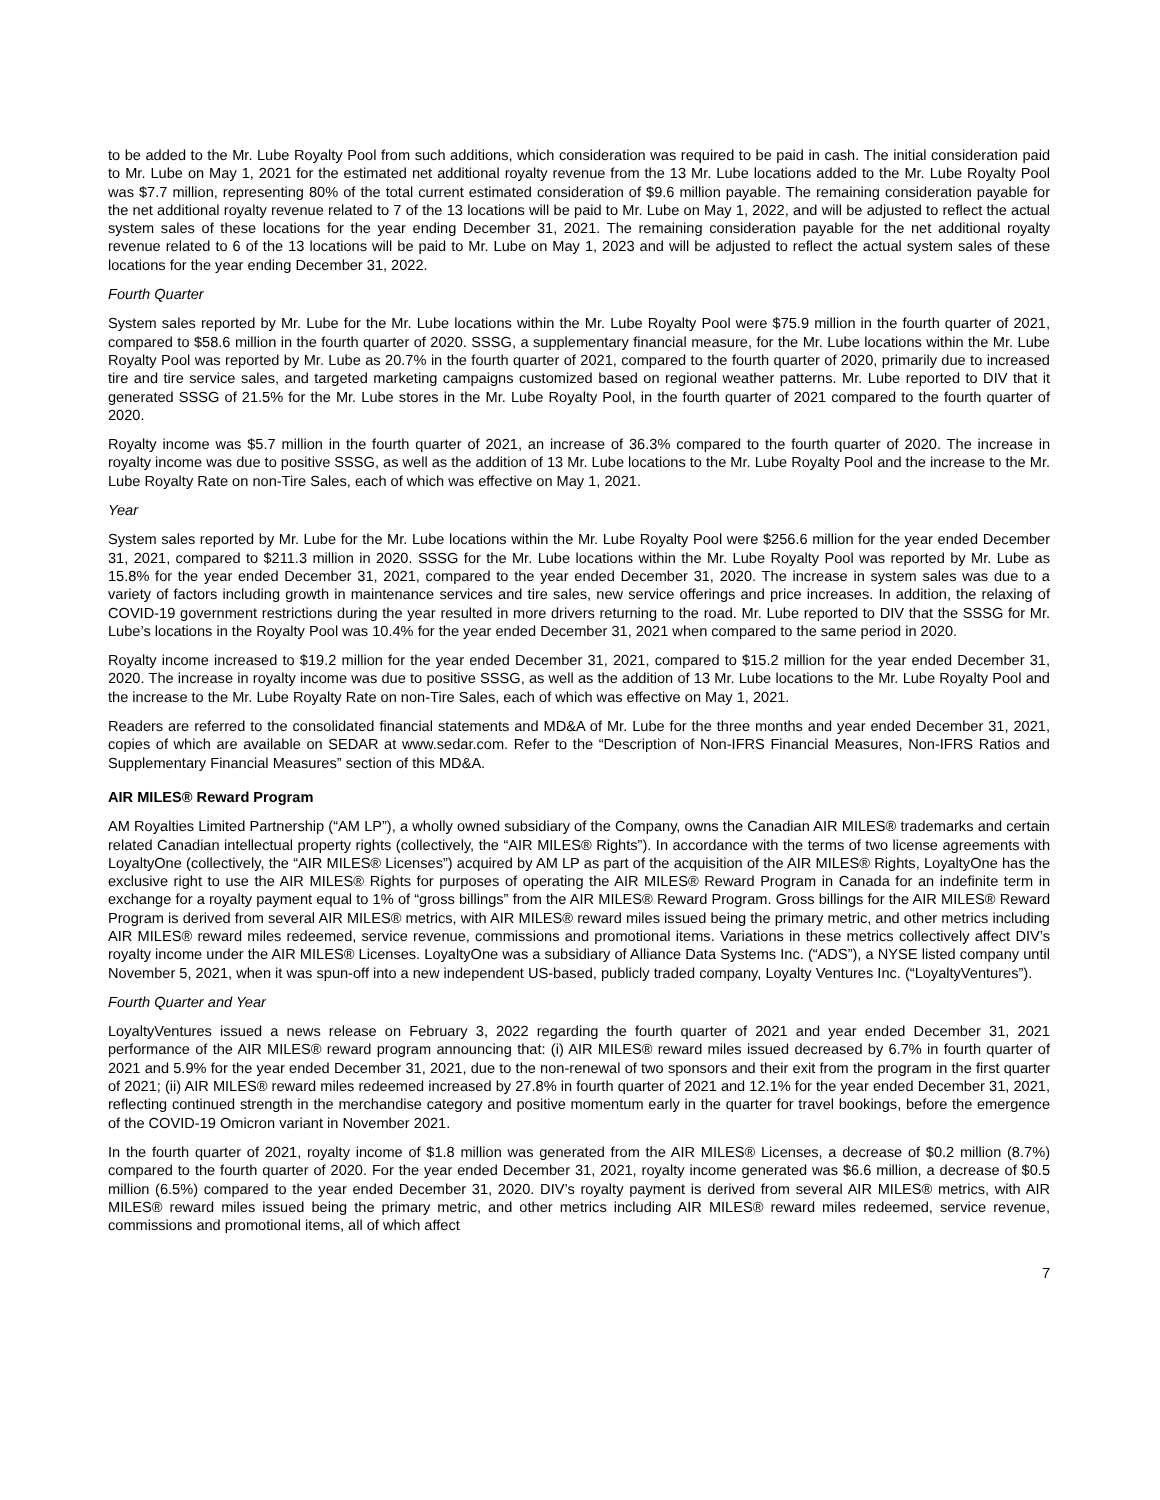to be added to the Mr. Lube Royalty Pool from such additions, which consideration was required to be paid in cash. The initial consideration paid to Mr. Lube on May 1, 2021 for the estimated net additional royalty revenue from the 13 Mr. Lube locations added to the Mr. Lube Royalty Pool was $7.7 million, representing 80% of the total current estimated consideration of $9.6 million payable. The remaining consideration payable for the net additional royalty revenue related to 7 of the 13 locations will be paid to Mr. Lube on May 1, 2022, and will be adjusted to reflect the actual system sales of these locations for the year ending December 31, 2021. The remaining consideration payable for the net additional royalty revenue related to 6 of the 13 locations will be paid to Mr. Lube on May 1, 2023 and will be adjusted to reflect the actual system sales of these locations for the year ending December 31, 2022.
Fourth Quarter
System sales reported by Mr. Lube for the Mr. Lube locations within the Mr. Lube Royalty Pool were $75.9 million in the fourth quarter of 2021, compared to $58.6 million in the fourth quarter of 2020. SSSG, a supplementary financial measure, for the Mr. Lube locations within the Mr. Lube Royalty Pool was reported by Mr. Lube as 20.7% in the fourth quarter of 2021, compared to the fourth quarter of 2020, primarily due to increased tire and tire service sales, and targeted marketing campaigns customized based on regional weather patterns. Mr. Lube reported to DIV that it generated SSSG of 21.5% for the Mr. Lube stores in the Mr. Lube Royalty Pool, in the fourth quarter of 2021 compared to the fourth quarter of 2020.
Royalty income was $5.7 million in the fourth quarter of 2021, an increase of 36.3% compared to the fourth quarter of 2020. The increase in royalty income was due to positive SSSG, as well as the addition of 13 Mr. Lube locations to the Mr. Lube Royalty Pool and the increase to the Mr. Lube Royalty Rate on non-Tire Sales, each of which was effective on May 1, 2021.
Year
System sales reported by Mr. Lube for the Mr. Lube locations within the Mr. Lube Royalty Pool were $256.6 million for the year ended December 31, 2021, compared to $211.3 million in 2020. SSSG for the Mr. Lube locations within the Mr. Lube Royalty Pool was reported by Mr. Lube as 15.8% for the year ended December 31, 2021, compared to the year ended December 31, 2020. The increase in system sales was due to a variety of factors including growth in maintenance services and tire sales, new service offerings and price increases. In addition, the relaxing of COVID-19 government restrictions during the year resulted in more drivers returning to the road. Mr. Lube reported to DIV that the SSSG for Mr. Lube’s locations in the Royalty Pool was 10.4% for the year ended December 31, 2021 when compared to the same period in 2020.
Royalty income increased to $19.2 million for the year ended December 31, 2021, compared to $15.2 million for the year ended December 31, 2020. The increase in royalty income was due to positive SSSG, as well as the addition of 13 Mr. Lube locations to the Mr. Lube Royalty Pool and the increase to the Mr. Lube Royalty Rate on non-Tire Sales, each of which was effective on May 1, 2021.
Readers are referred to the consolidated financial statements and MD&A of Mr. Lube for the three months and year ended December 31, 2021, copies of which are available on SEDAR at www.sedar.com. Refer to the “Description of Non-IFRS Financial Measures, Non-IFRS Ratios and Supplementary Financial Measures” section of this MD&A.
AIR MILES® Reward Program
AM Royalties Limited Partnership (“AM LP”), a wholly owned subsidiary of the Company, owns the Canadian AIR MILES® trademarks and certain related Canadian intellectual property rights (collectively, the “AIR MILES® Rights”). In accordance with the terms of two license agreements with LoyaltyOne (collectively, the “AIR MILES® Licenses”) acquired by AM LP as part of the acquisition of the AIR MILES® Rights, LoyaltyOne has the exclusive right to use the AIR MILES® Rights for purposes of operating the AIR MILES® Reward Program in Canada for an indefinite term in exchange for a royalty payment equal to 1% of “gross billings” from the AIR MILES® Reward Program. Gross billings for the AIR MILES® Reward Program is derived from several AIR MILES® metrics, with AIR MILES® reward miles issued being the primary metric, and other metrics including AIR MILES® reward miles redeemed, service revenue, commissions and promotional items. Variations in these metrics collectively affect DIV’s royalty income under the AIR MILES® Licenses. LoyaltyOne was a subsidiary of Alliance Data Systems Inc. (“ADS”), a NYSE listed company until November 5, 2021, when it was spun-off into a new independent US-based, publicly traded company, Loyalty Ventures Inc. (“LoyaltyVentures”).
Fourth Quarter and Year
LoyaltyVentures issued a news release on February 3, 2022 regarding the fourth quarter of 2021 and year ended December 31, 2021 performance of the AIR MILES® reward program announcing that: (i) AIR MILES® reward miles issued decreased by 6.7% in fourth quarter of 2021 and 5.9% for the year ended December 31, 2021, due to the non-renewal of two sponsors and their exit from the program in the first quarter of 2021; (ii) AIR MILES® reward miles redeemed increased by 27.8% in fourth quarter of 2021 and 12.1% for the year ended December 31, 2021, reflecting continued strength in the merchandise category and positive momentum early in the quarter for travel bookings, before the emergence of the COVID-19 Omicron variant in November 2021.
In the fourth quarter of 2021, royalty income of $1.8 million was generated from the AIR MILES® Licenses, a decrease of $0.2 million (8.7%) compared to the fourth quarter of 2020. For the year ended December 31, 2021, royalty income generated was $6.6 million, a decrease of $0.5 million (6.5%) compared to the year ended December 31, 2020. DIV’s royalty payment is derived from several AIR MILES® metrics, with AIR MILES® reward miles issued being the primary metric, and other metrics including AIR MILES® reward miles redeemed, service revenue, commissions and promotional items, all of which affect
7